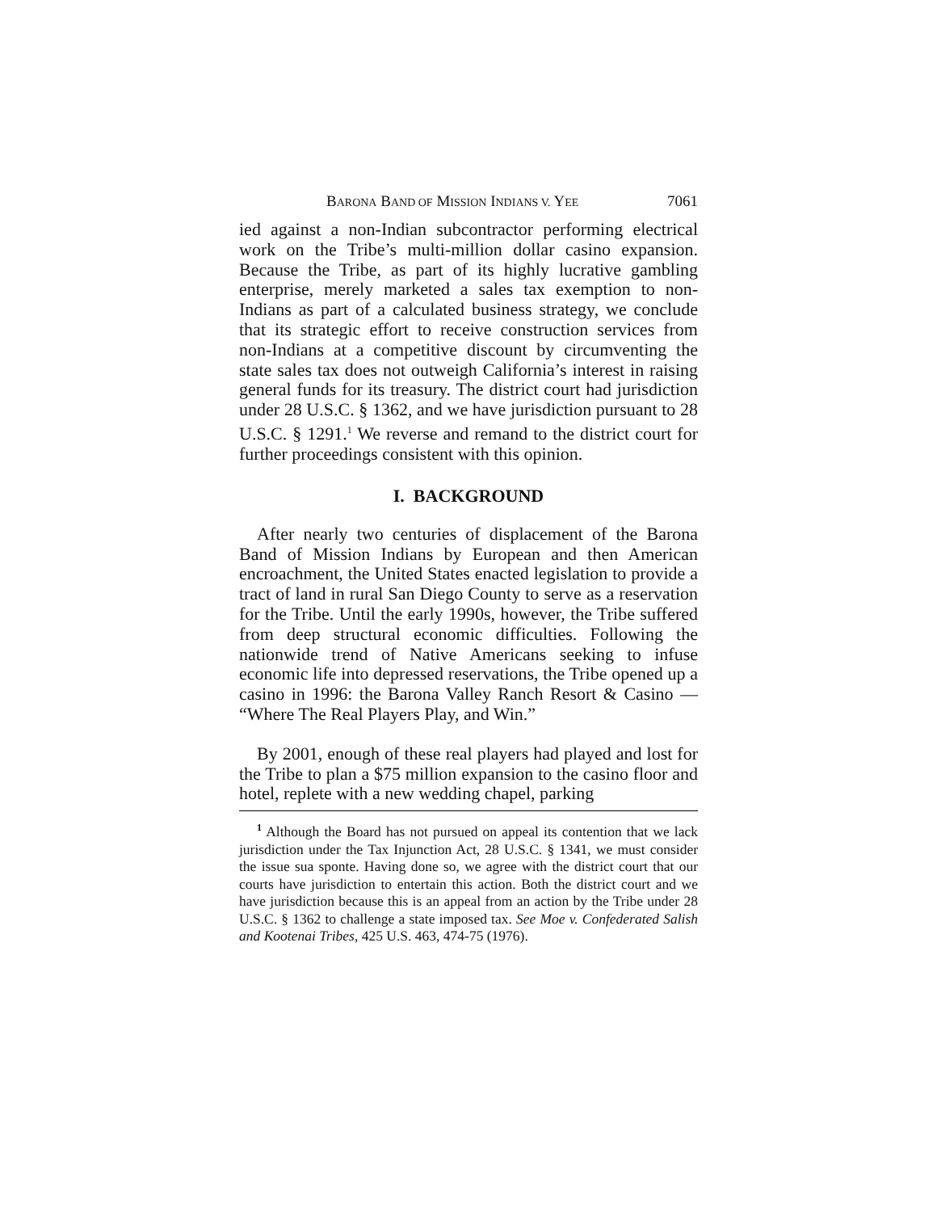BARONA BAND OF MISSION INDIANS V. YEE 7061
ied against a non-Indian subcontractor performing electrical work on the Tribe’s multi-million dollar casino expansion. Because the Tribe, as part of its highly lucrative gambling enterprise, merely marketed a sales tax exemption to non-Indians as part of a calculated business strategy, we conclude that its strategic effort to receive construction services from non-Indians at a competitive discount by circumventing the state sales tax does not outweigh California’s interest in raising general funds for its treasury. The district court had jurisdiction under 28 U.S.C. § 1362, and we have jurisdiction pursuant to 28 U.S.C. § 1291.<sup>1</sup> We reverse and remand to the district court for further proceedings consistent with this opinion.
I. BACKGROUND
After nearly two centuries of displacement of the Barona Band of Mission Indians by European and then American encroachment, the United States enacted legislation to provide a tract of land in rural San Diego County to serve as a reservation for the Tribe. Until the early 1990s, however, the Tribe suffered from deep structural economic difficulties. Following the nationwide trend of Native Americans seeking to infuse economic life into depressed reservations, the Tribe opened up a casino in 1996: the Barona Valley Ranch Resort & Casino — “Where The Real Players Play, and Win.”
By 2001, enough of these real players had played and lost for the Tribe to plan a $75 million expansion to the casino floor and hotel, replete with a new wedding chapel, parking
<sup>1</sup> Although the Board has not pursued on appeal its contention that we lack jurisdiction under the Tax Injunction Act, 28 U.S.C. § 1341, we must consider the issue sua sponte. Having done so, we agree with the district court that our courts have jurisdiction to entertain this action. Both the district court and we have jurisdiction because this is an appeal from an action by the Tribe under 28 U.S.C. § 1362 to challenge a state imposed tax. See Moe v. Confederated Salish and Kootenai Tribes, 425 U.S. 463, 474-75 (1976).